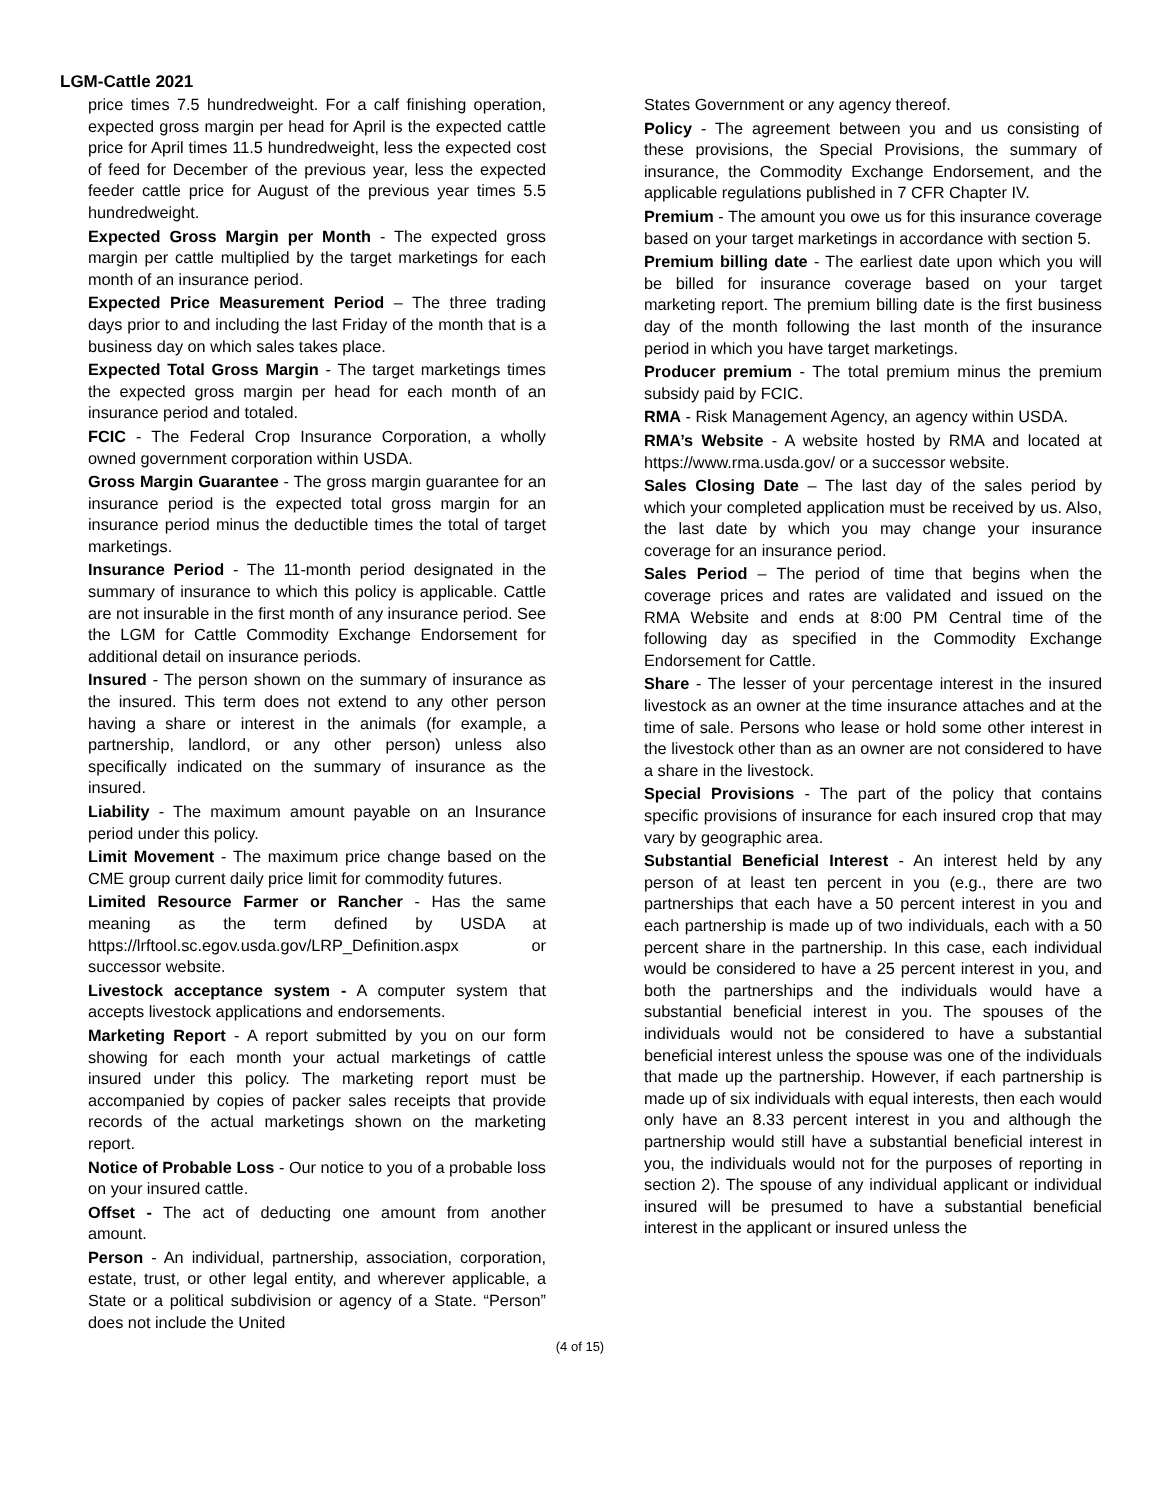LGM-Cattle 2021
price times 7.5 hundredweight. For a calf finishing operation, expected gross margin per head for April is the expected cattle price for April times 11.5 hundredweight, less the expected cost of feed for December of the previous year, less the expected feeder cattle price for August of the previous year times 5.5 hundredweight.
Expected Gross Margin per Month - The expected gross margin per cattle multiplied by the target marketings for each month of an insurance period.
Expected Price Measurement Period – The three trading days prior to and including the last Friday of the month that is a business day on which sales takes place.
Expected Total Gross Margin - The target marketings times the expected gross margin per head for each month of an insurance period and totaled.
FCIC - The Federal Crop Insurance Corporation, a wholly owned government corporation within USDA.
Gross Margin Guarantee - The gross margin guarantee for an insurance period is the expected total gross margin for an insurance period minus the deductible times the total of target marketings.
Insurance Period - The 11-month period designated in the summary of insurance to which this policy is applicable. Cattle are not insurable in the first month of any insurance period. See the LGM for Cattle Commodity Exchange Endorsement for additional detail on insurance periods.
Insured - The person shown on the summary of insurance as the insured. This term does not extend to any other person having a share or interest in the animals (for example, a partnership, landlord, or any other person) unless also specifically indicated on the summary of insurance as the insured.
Liability - The maximum amount payable on an Insurance period under this policy.
Limit Movement - The maximum price change based on the CME group current daily price limit for commodity futures.
Limited Resource Farmer or Rancher - Has the same meaning as the term defined by USDA at https://lrftool.sc.egov.usda.gov/LRP_Definition.aspx or successor website.
Livestock acceptance system - A computer system that accepts livestock applications and endorsements.
Marketing Report - A report submitted by you on our form showing for each month your actual marketings of cattle insured under this policy. The marketing report must be accompanied by copies of packer sales receipts that provide records of the actual marketings shown on the marketing report.
Notice of Probable Loss - Our notice to you of a probable loss on your insured cattle.
Offset - The act of deducting one amount from another amount.
Person - An individual, partnership, association, corporation, estate, trust, or other legal entity, and wherever applicable, a State or a political subdivision or agency of a State. “Person” does not include the United
States Government or any agency thereof.
Policy - The agreement between you and us consisting of these provisions, the Special Provisions, the summary of insurance, the Commodity Exchange Endorsement, and the applicable regulations published in 7 CFR Chapter IV.
Premium - The amount you owe us for this insurance coverage based on your target marketings in accordance with section 5.
Premium billing date - The earliest date upon which you will be billed for insurance coverage based on your target marketing report. The premium billing date is the first business day of the month following the last month of the insurance period in which you have target marketings.
Producer premium - The total premium minus the premium subsidy paid by FCIC.
RMA - Risk Management Agency, an agency within USDA.
RMA’s Website - A website hosted by RMA and located at https://www.rma.usda.gov/ or a successor website.
Sales Closing Date – The last day of the sales period by which your completed application must be received by us. Also, the last date by which you may change your insurance coverage for an insurance period.
Sales Period – The period of time that begins when the coverage prices and rates are validated and issued on the RMA Website and ends at 8:00 PM Central time of the following day as specified in the Commodity Exchange Endorsement for Cattle.
Share - The lesser of your percentage interest in the insured livestock as an owner at the time insurance attaches and at the time of sale. Persons who lease or hold some other interest in the livestock other than as an owner are not considered to have a share in the livestock.
Special Provisions - The part of the policy that contains specific provisions of insurance for each insured crop that may vary by geographic area.
Substantial Beneficial Interest - An interest held by any person of at least ten percent in you (e.g., there are two partnerships that each have a 50 percent interest in you and each partnership is made up of two individuals, each with a 50 percent share in the partnership. In this case, each individual would be considered to have a 25 percent interest in you, and both the partnerships and the individuals would have a substantial beneficial interest in you. The spouses of the individuals would not be considered to have a substantial beneficial interest unless the spouse was one of the individuals that made up the partnership. However, if each partnership is made up of six individuals with equal interests, then each would only have an 8.33 percent interest in you and although the partnership would still have a substantial beneficial interest in you, the individuals would not for the purposes of reporting in section 2). The spouse of any individual applicant or individual insured will be presumed to have a substantial beneficial interest in the applicant or insured unless the
(4 of 15)